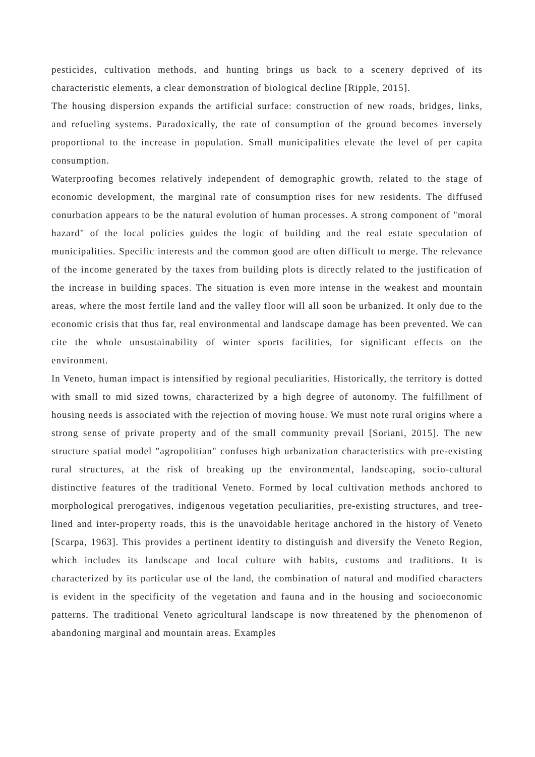pesticides, cultivation methods, and hunting brings us back to a scenery deprived of its characteristic elements, a clear demonstration of biological decline [Ripple, 2015].
The housing dispersion expands the artificial surface: construction of new roads, bridges, links, and refueling systems. Paradoxically, the rate of consumption of the ground becomes inversely proportional to the increase in population. Small municipalities elevate the level of per capita consumption.
Waterproofing becomes relatively independent of demographic growth, related to the stage of economic development, the marginal rate of consumption rises for new residents. The diffused conurbation appears to be the natural evolution of human processes. A strong component of "moral hazard" of the local policies guides the logic of building and the real estate speculation of municipalities. Specific interests and the common good are often difficult to merge. The relevance of the income generated by the taxes from building plots is directly related to the justification of the increase in building spaces. The situation is even more intense in the weakest and mountain areas, where the most fertile land and the valley floor will all soon be urbanized. It only due to the economic crisis that thus far, real environmental and landscape damage has been prevented. We can cite the whole unsustainability of winter sports facilities, for significant effects on the environment.
In Veneto, human impact is intensified by regional peculiarities. Historically, the territory is dotted with small to mid sized towns, characterized by a high degree of autonomy. The fulfillment of housing needs is associated with the rejection of moving house. We must note rural origins where a strong sense of private property and of the small community prevail [Soriani, 2015]. The new structure spatial model "agropolitian" confuses high urbanization characteristics with pre-existing rural structures, at the risk of breaking up the environmental, landscaping, socio-cultural distinctive features of the traditional Veneto. Formed by local cultivation methods anchored to morphological prerogatives, indigenous vegetation peculiarities, pre-existing structures, and tree-lined and inter-property roads, this is the unavoidable heritage anchored in the history of Veneto [Scarpa, 1963]. This provides a pertinent identity to distinguish and diversify the Veneto Region, which includes its landscape and local culture with habits, customs and traditions. It is characterized by its particular use of the land, the combination of natural and modified characters is evident in the specificity of the vegetation and fauna and in the housing and socioeconomic patterns. The traditional Veneto agricultural landscape is now threatened by the phenomenon of abandoning marginal and mountain areas. Examples